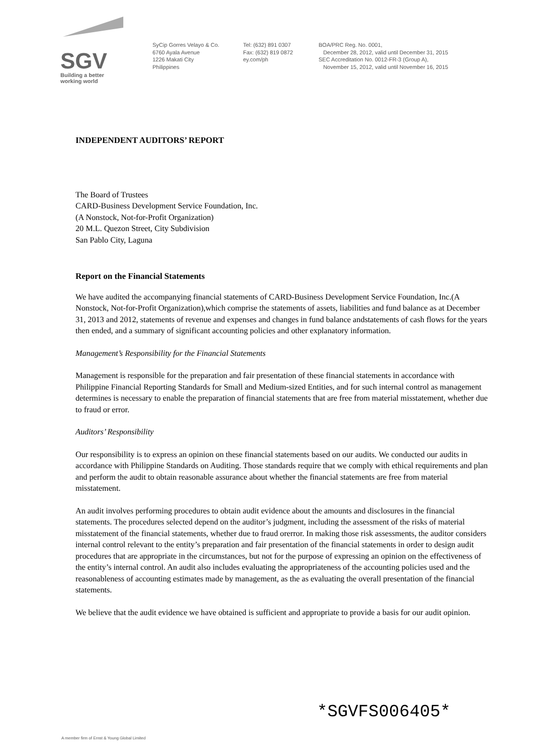SGV
Building a better
working world
SyCip Gorres Velayo & Co.
6760 Ayala Avenue
1226 Makati City
Philippines
Tel: (632) 891 0307
Fax: (632) 819 0872
ey.com/ph
BOA/PRC Reg. No. 0001,
December 28, 2012, valid until December 31, 2015
SEC Accreditation No. 0012-FR-3 (Group A),
November 15, 2012, valid until November 16, 2015
INDEPENDENT AUDITORS’ REPORT
The Board of Trustees
CARD-Business Development Service Foundation, Inc.
(A Nonstock, Not-for-Profit Organization)
20 M.L. Quezon Street, City Subdivision
San Pablo City, Laguna
Report on the Financial Statements
We have audited the accompanying financial statements of CARD-Business Development Service Foundation, Inc.(A Nonstock, Not-for-Profit Organization),which comprise the statements of assets, liabilities and fund balance as at December 31, 2013 and 2012, statements of revenue and expenses and changes in fund balance andstatements of cash flows for the years then ended, and a summary of significant accounting policies and other explanatory information.
Management’s Responsibility for the Financial Statements
Management is responsible for the preparation and fair presentation of these financial statements in accordance with Philippine Financial Reporting Standards for Small and Medium-sized Entities, and for such internal control as management determines is necessary to enable the preparation of financial statements that are free from material misstatement, whether due to fraud or error.
Auditors’ Responsibility
Our responsibility is to express an opinion on these financial statements based on our audits. We conducted our audits in accordance with Philippine Standards on Auditing. Those standards require that we comply with ethical requirements and plan and perform the audit to obtain reasonable assurance about whether the financial statements are free from material misstatement.
An audit involves performing procedures to obtain audit evidence about the amounts and disclosures in the financial statements. The procedures selected depend on the auditor’s judgment, including the assessment of the risks of material misstatement of the financial statements, whether due to fraud orerror. In making those risk assessments, the auditor considers internal control relevant to the entity’s preparation and fair presentation of the financial statements in order to design audit procedures that are appropriate in the circumstances, but not for the purpose of expressing an opinion on the effectiveness of the entity’s internal control. An audit also includes evaluating the appropriateness of the accounting policies used and the reasonableness of accounting estimates made by management, as the as evaluating the overall presentation of the financial statements.
We believe that the audit evidence we have obtained is sufficient and appropriate to provide a basis for our audit opinion.
*SGVFS006405*
A member firm of Ernst & Young Global Limited